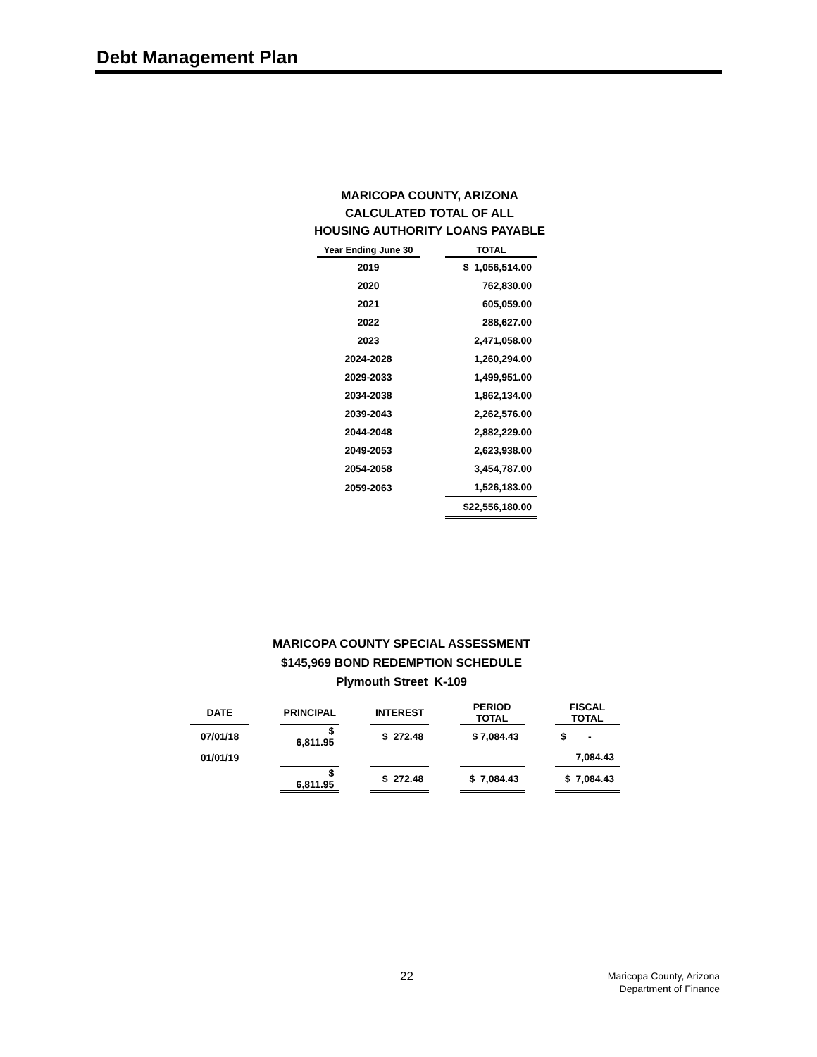Debt Management Plan
MARICOPA COUNTY, ARIZONA
CALCULATED TOTAL OF ALL
HOUSING AUTHORITY LOANS PAYABLE
| Year Ending June 30 | | TOTAL |
| 2019 | | $ 1,056,514.00 |
| 2020 | | 762,830.00 |
| 2021 | | 605,059.00 |
| 2022 | | 288,627.00 |
| 2023 | | 2,471,058.00 |
| 2024-2028 | | 1,260,294.00 |
| 2029-2033 | | 1,499,951.00 |
| 2034-2038 | | 1,862,134.00 |
| 2039-2043 | | 2,262,576.00 |
| 2044-2048 | | 2,882,229.00 |
| 2049-2053 | | 2,623,938.00 |
| 2054-2058 | | 3,454,787.00 |
| 2059-2063 | | 1,526,183.00 |
| | | $22,556,180.00 |
MARICOPA COUNTY SPECIAL ASSESSMENT
$145,969 BOND REDEMPTION SCHEDULE
Plymouth Street K-109
| DATE | | PRINCIPAL | | INTEREST | | PERIOD TOTAL | | FISCAL TOTAL |
| 07/01/18 | | $ 6,811.95 | | $ 272.48 | | $ 7,084.43 | | $ - |
| 01/01/19 | | | | | | | | 7,084.43 |
| | | $ 6,811.95 | | $ 272.48 | | $ 7,084.43 | | $ 7,084.43 |
22
Maricopa County, Arizona
Department of Finance